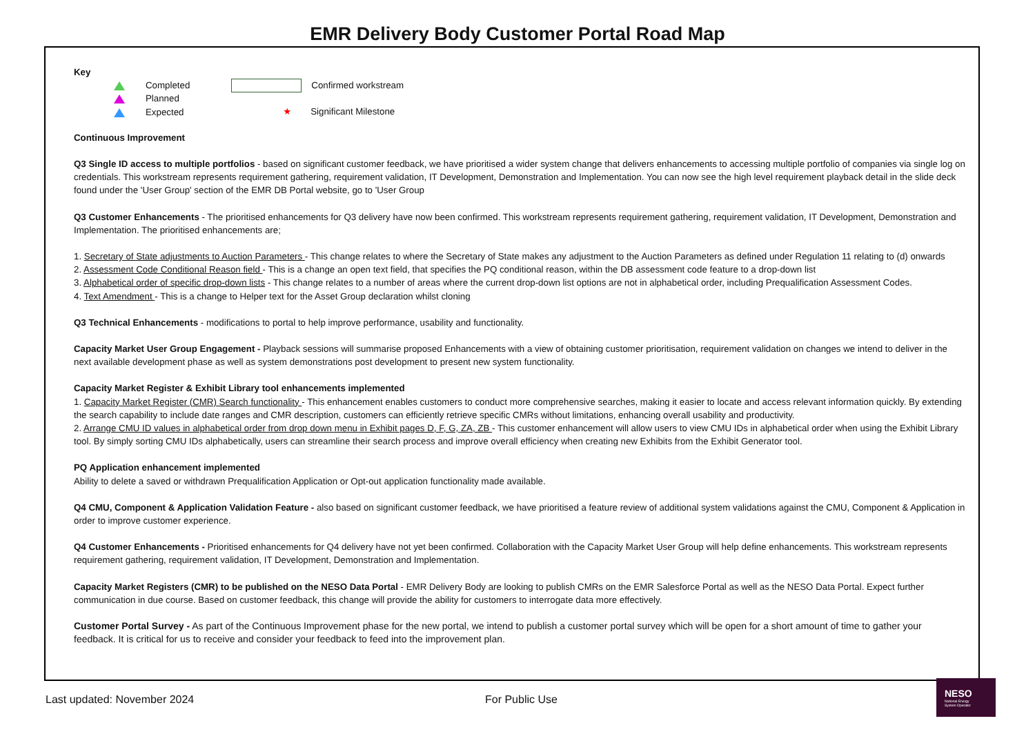EMR Delivery Body Customer Portal Road Map
Key
Completed
Planned
Expected
Confirmed workstream
★ Significant Milestone
Continuous Improvement
Q3 Single ID access to multiple portfolios - based on significant customer feedback, we have prioritised a wider system change that delivers enhancements to accessing multiple portfolio of companies via single log on credentials. This workstream represents requirement gathering, requirement validation, IT Development, Demonstration and Implementation. You can now see the high level requirement playback detail in the slide deck found under the 'User Group' section of the EMR DB Portal website, go to 'User Group
Q3 Customer Enhancements - The prioritised enhancements for Q3 delivery have now been confirmed. This workstream represents requirement gathering, requirement validation, IT Development, Demonstration and Implementation. The prioritised enhancements are;
1. Secretary of State adjustments to Auction Parameters - This change relates to where the Secretary of State makes any adjustment to the Auction Parameters as defined under Regulation 11 relating to (d) onwards
2. Assessment Code Conditional Reason field - This is a change an open text field, that specifies the PQ conditional reason, within the DB assessment code feature to a drop-down list
3. Alphabetical order of specific drop-down lists - This change relates to a number of areas where the current drop-down list options are not in alphabetical order, including Prequalification Assessment Codes.
4. Text Amendment - This is a change to Helper text for the Asset Group declaration whilst cloning
Q3 Technical Enhancements - modifications to portal to help improve performance, usability and functionality.
Capacity Market User Group Engagement - Playback sessions will summarise proposed Enhancements with a view of obtaining customer prioritisation, requirement validation on changes we intend to deliver in the next available development phase as well as system demonstrations post development to present new system functionality.
Capacity Market Register & Exhibit Library tool enhancements implemented
1. Capacity Market Register (CMR) Search functionality - This enhancement enables customers to conduct more comprehensive searches, making it easier to locate and access relevant information quickly. By extending the search capability to include date ranges and CMR description, customers can efficiently retrieve specific CMRs without limitations, enhancing overall usability and productivity.
2. Arrange CMU ID values in alphabetical order from drop down menu in Exhibit pages D, F, G, ZA, ZB - This customer enhancement will allow users to view CMU IDs in alphabetical order when using the Exhibit Library tool. By simply sorting CMU IDs alphabetically, users can streamline their search process and improve overall efficiency when creating new Exhibits from the Exhibit Generator tool.
PQ Application enhancement implemented
Ability to delete a saved or withdrawn Prequalification Application or Opt-out application functionality made available.
Q4 CMU, Component & Application Validation Feature - also based on significant customer feedback, we have prioritised a feature review of additional system validations against the CMU, Component & Application in order to improve customer experience.
Q4 Customer Enhancements - Prioritised enhancements for Q4 delivery have not yet been confirmed. Collaboration with the Capacity Market User Group will help define enhancements. This workstream represents requirement gathering, requirement validation, IT Development, Demonstration and Implementation.
Capacity Market Registers (CMR) to be published on the NESO Data Portal - EMR Delivery Body are looking to publish CMRs on the EMR Salesforce Portal as well as the NESO Data Portal. Expect further communication in due course. Based on customer feedback, this change will provide the ability for customers to interrogate data more effectively.
Customer Portal Survey - As part of the Continuous Improvement phase for the new portal, we intend to publish a customer portal survey which will be open for a short amount of time to gather your feedback. It is critical for us to receive and consider your feedback to feed into the improvement plan.
Last updated: November 2024 For Public Use
NESO
National Energy
System Operator